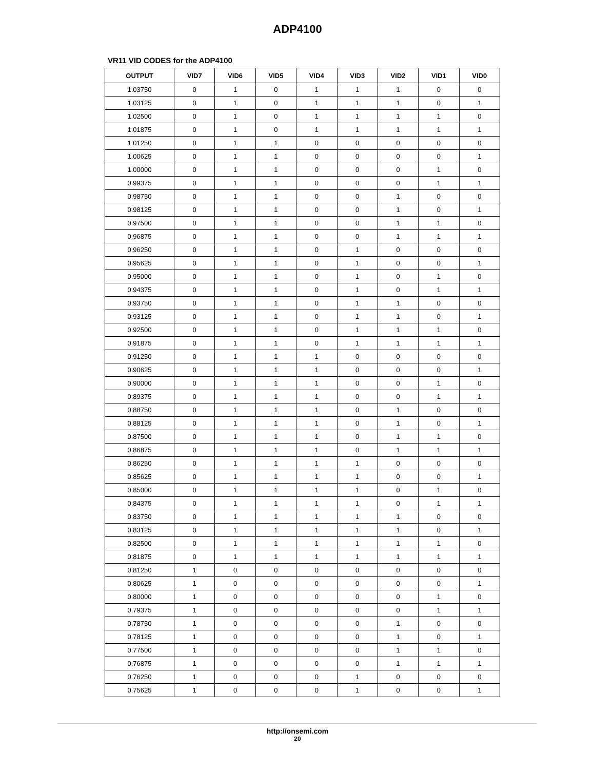ADP4100
VR11 VID CODES for the ADP4100
| OUTPUT | VID7 | VID6 | VID5 | VID4 | VID3 | VID2 | VID1 | VID0 |
| --- | --- | --- | --- | --- | --- | --- | --- | --- |
| 1.03750 | 0 | 1 | 0 | 1 | 1 | 1 | 0 | 0 |
| 1.03125 | 0 | 1 | 0 | 1 | 1 | 1 | 0 | 1 |
| 1.02500 | 0 | 1 | 0 | 1 | 1 | 1 | 1 | 0 |
| 1.01875 | 0 | 1 | 0 | 1 | 1 | 1 | 1 | 1 |
| 1.01250 | 0 | 1 | 1 | 0 | 0 | 0 | 0 | 0 |
| 1.00625 | 0 | 1 | 1 | 0 | 0 | 0 | 0 | 1 |
| 1.00000 | 0 | 1 | 1 | 0 | 0 | 0 | 1 | 0 |
| 0.99375 | 0 | 1 | 1 | 0 | 0 | 0 | 1 | 1 |
| 0.98750 | 0 | 1 | 1 | 0 | 0 | 1 | 0 | 0 |
| 0.98125 | 0 | 1 | 1 | 0 | 0 | 1 | 0 | 1 |
| 0.97500 | 0 | 1 | 1 | 0 | 0 | 1 | 1 | 0 |
| 0.96875 | 0 | 1 | 1 | 0 | 0 | 1 | 1 | 1 |
| 0.96250 | 0 | 1 | 1 | 0 | 1 | 0 | 0 | 0 |
| 0.95625 | 0 | 1 | 1 | 0 | 1 | 0 | 0 | 1 |
| 0.95000 | 0 | 1 | 1 | 0 | 1 | 0 | 1 | 0 |
| 0.94375 | 0 | 1 | 1 | 0 | 1 | 0 | 1 | 1 |
| 0.93750 | 0 | 1 | 1 | 0 | 1 | 1 | 0 | 0 |
| 0.93125 | 0 | 1 | 1 | 0 | 1 | 1 | 0 | 1 |
| 0.92500 | 0 | 1 | 1 | 0 | 1 | 1 | 1 | 0 |
| 0.91875 | 0 | 1 | 1 | 0 | 1 | 1 | 1 | 1 |
| 0.91250 | 0 | 1 | 1 | 1 | 0 | 0 | 0 | 0 |
| 0.90625 | 0 | 1 | 1 | 1 | 0 | 0 | 0 | 1 |
| 0.90000 | 0 | 1 | 1 | 1 | 0 | 0 | 1 | 0 |
| 0.89375 | 0 | 1 | 1 | 1 | 0 | 0 | 1 | 1 |
| 0.88750 | 0 | 1 | 1 | 1 | 0 | 1 | 0 | 0 |
| 0.88125 | 0 | 1 | 1 | 1 | 0 | 1 | 0 | 1 |
| 0.87500 | 0 | 1 | 1 | 1 | 0 | 1 | 1 | 0 |
| 0.86875 | 0 | 1 | 1 | 1 | 0 | 1 | 1 | 1 |
| 0.86250 | 0 | 1 | 1 | 1 | 1 | 0 | 0 | 0 |
| 0.85625 | 0 | 1 | 1 | 1 | 1 | 0 | 0 | 1 |
| 0.85000 | 0 | 1 | 1 | 1 | 1 | 0 | 1 | 0 |
| 0.84375 | 0 | 1 | 1 | 1 | 1 | 0 | 1 | 1 |
| 0.83750 | 0 | 1 | 1 | 1 | 1 | 1 | 0 | 0 |
| 0.83125 | 0 | 1 | 1 | 1 | 1 | 1 | 0 | 1 |
| 0.82500 | 0 | 1 | 1 | 1 | 1 | 1 | 1 | 0 |
| 0.81875 | 0 | 1 | 1 | 1 | 1 | 1 | 1 | 1 |
| 0.81250 | 1 | 0 | 0 | 0 | 0 | 0 | 0 | 0 |
| 0.80625 | 1 | 0 | 0 | 0 | 0 | 0 | 0 | 1 |
| 0.80000 | 1 | 0 | 0 | 0 | 0 | 0 | 1 | 0 |
| 0.79375 | 1 | 0 | 0 | 0 | 0 | 0 | 1 | 1 |
| 0.78750 | 1 | 0 | 0 | 0 | 0 | 1 | 0 | 0 |
| 0.78125 | 1 | 0 | 0 | 0 | 0 | 1 | 0 | 1 |
| 0.77500 | 1 | 0 | 0 | 0 | 0 | 1 | 1 | 0 |
| 0.76875 | 1 | 0 | 0 | 0 | 0 | 1 | 1 | 1 |
| 0.76250 | 1 | 0 | 0 | 0 | 1 | 0 | 0 | 0 |
| 0.75625 | 1 | 0 | 0 | 0 | 1 | 0 | 0 | 1 |
http://onsemi.com
20